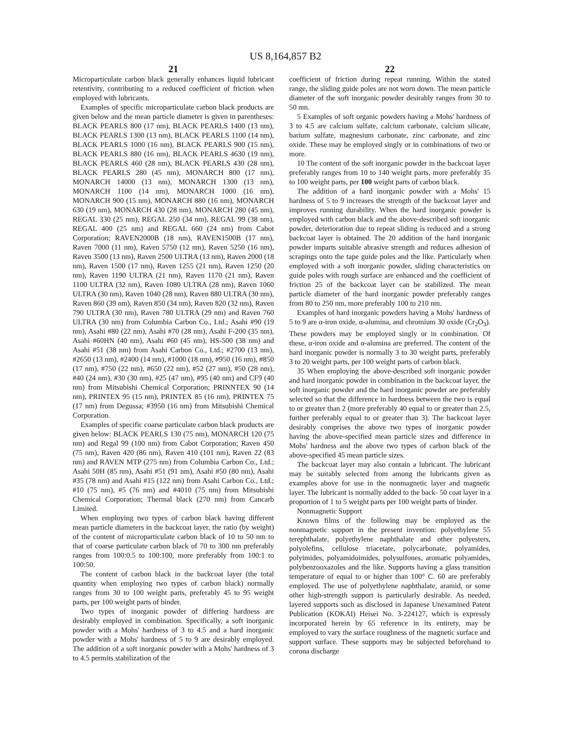US 8,164,857 B2
21
Microparticulate carbon black generally enhances liquid lubricant retentivity, contributing to a reduced coefficient of friction when employed with lubricants.
Examples of specific microparticulate carbon black products are given below and the mean particle diameter is given in parentheses: BLACK PEARLS 800 (17 nm), BLACK PEARLS 1400 (13 nm), BLACK PEARLS 1300 (13 nm), BLACK PEARLS 1100 (14 nm), BLACK PEARLS 1000 (16 nm), BLACK PEARLS 900 (15 nm), BLACK PEARLS 880 (16 nm), BLACK PEARLS 4630 (19 nm), BLACK PEARLS 460 (28 nm), BLACK PEARLS 430 (28 nm), BLACK PEARLS 280 (45 nm), MONARCH 800 (17 nm), MONARCH 14000 (13 nm), MONARCH 1300 (13 nm), MONARCH 1100 (14 nm), MONARCH 1000 (16 nm), MONARCH 900 (15 nm), MONARCH 880 (16 nm), MONARCH 630 (19 nm), MONARCH 430 (28 nm), MONARCH 280 (45 nm), REGAL 330 (25 nm), REGAL 250 (34 nm), REGAL 99 (38 nm), REGAL 400 (25 nm) and REGAL 660 (24 nm) from Cabot Corporation; RAVEN2000B (18 nm), RAVEN1500B (17 nm), Raven 7000 (11 nm), Raven 5750 (12 nm), Raven 5250 (16 nm), Raven 3500 (13 nm), Raven 2500 ULTRA (13 nm), Raven 2000 (18 nm), Raven 1500 (17 nm), Raven 1255 (21 nm), Raven 1250 (20 nm), Raven 1190 ULTRA (21 nm), Raven 1170 (21 nm), Raven 1100 ULTRA (32 nm), Raven 1080 ULTRA (28 nm), Raven 1060 ULTRA (30 nm), Raven 1040 (28 nm), Raven 880 ULTRA (30 nm), Raven 860 (39 nm), Raven 850 (34 nm), Raven 820 (32 nm), Raven 790 ULTRA (30 nm), Raven 780 ULTRA (29 nm) and Raven 760 ULTRA (30 nm) from Columbia Carbon Co., Ltd.; Asahi #90 (19 nm), Asahi #80 (22 nm), Asahi #70 (28 nm), Asahi F-200 (35 nm), Asahi #60HN (40 nm), Asahi #60 (45 nm), HS-500 (38 nm) and Asahi #51 (38 nm) from Asahi Carbon Co., Ltd.; #2700 (13 nm), #2650 (13 nm), #2400 (14 nm), #1000 (18 nm), #950 (16 nm), #850 (17 nm), #750 (22 nm), #650 (22 nm), #52 (27 nm), #50 (28 nm), #40 (24 nm), #30 (30 nm), #25 (47 nm), #95 (40 nm) and CF9 (40 nm) from Mitsubishi Chemical Corporation; PRINNTEX 90 (14 nm), PRINTEX 95 (15 nm), PRINTEX 85 (16 nm), PRINTEX 75 (17 nm) from Degussa; #3950 (16 nm) from Mitsubishi Chemical Corporation.
Examples of specific coarse particulate carbon black products are given below: BLACK PEARLS 130 (75 nm), MONARCH 120 (75 nm) and Regal 99 (100 nm) from Cabot Corporation; Raven 450 (75 nm), Raven 420 (86 nm), Raven 410 (101 nm), Raven 22 (83 nm) and RAVEN MTP (275 nm) from Columbia Carbon Co., Ltd.; Asahi 50H (85 nm), Asahi #51 (91 nm), Asahi #50 (80 nm), Asahi #35 (78 nm) and Asahi #15 (122 nm) from Asahi Carbon Co., Ltd.; #10 (75 nm), #5 (76 nm) and #4010 (75 nm) from Mitsubishi Chemical Corporation; Thermal black (270 nm) from Cancarb Limited.
When employing two types of carbon black having different mean particle diameters in the backcoat layer, the ratio (by weight) of the content of microparticulate carbon black of 10 to 50 nm to that of coarse particulate carbon black of 70 to 300 nm preferably ranges from 100:0.5 to 100:100, more preferably from 100:1 to 100:50.
The content of carbon black in the backcoat layer (the total quantity when employing two types of carbon black) normally ranges from 30 to 100 weight parts, preferably 45 to 95 weight parts, per 100 weight parts of binder.
Two types of inorganic powder of differing hardness are desirably employed in combination. Specifically, a soft inorganic powder with a Mohs' hardness of 3 to 4.5 and a hard inorganic powder with a Mohs' hardness of 5 to 9 are desirably employed. The addition of a soft inorganic powder with a Mohs' hardness of 3 to 4.5 permits stabilization of the
22
coefficient of friction during repeat running. Within the stated range, the sliding guide poles are not worn down. The mean particle diameter of the soft inorganic powder desirably ranges from 30 to 50 nm.
5 Examples of soft organic powders having a Mohs' hardness of 3 to 4.5 are calcium sulfate, calcium carbonate, calcium silicate, barium sulfate, magnesium carbonate, zinc carbonate, and zinc oxide. These may be employed singly or in combinations of two or more.
10 The content of the soft inorganic powder in the backcoat layer preferably ranges from 10 to 140 weight parts, more preferably 35 to 100 weight parts, per 100 weight parts of carbon black.
The addition of a hard inorganic powder with a Mohs' 15 hardness of 5 to 9 increases the strength of the backcoat layer and improves running durability. When the hard inorganic powder is employed with carbon black and the above-described soft inorganic powder, deterioration due to repeat sliding is reduced and a strong backcoat layer is obtained. The 20 addition of the hard inorganic powder imparts suitable abrasive strength and reduces adhesion of scrapings onto the tape guide poles and the like. Particularly when employed with a soft inorganic powder, sliding characteristics on guide poles with rough surface are enhanced and the coefficient of friction 25 of the backcoat layer can be stabilized. The mean particle diameter of the hard inorganic powder preferably ranges from 80 to 250 nm, more preferably 100 to 210 nm.
Examples of hard inorganic powders having a Mohs' hardness of 5 to 9 are α-iron oxide, α-alumina, and chromium 30 oxide (Cr<sub>2</sub>O<sub>3</sub>). These powders may be employed singly or in combination. Of these, α-iron oxide and α-alumina are preferred. The content of the hard inorganic powder is normally 3 to 30 weight parts, preferably 3 to 20 weight parts, per 100 weight parts of carbon black.
35 When employing the above-described soft inorganic powder and hard inorganic powder in combination in the backcoat layer, the soft inorganic powder and the hard inorganic powder are preferably selected so that the difference in hardness between the two is equal to or greater than 2 (more preferably 40 equal to or greater than 2.5, further preferably equal to or greater than 3). The backcoat layer desirably comprises the above two types of inorganic powder having the above-specified mean particle sizes and difference in Mohs' hardness and the above two types of carbon black of the above-specified 45 mean particle sizes.
The backcoat layer may also contain a lubricant. The lubricant may be suitably selected from among the lubricants given as examples above for use in the nonmagnetic layer and magnetic layer. The lubricant is normally added to the back- 50 coat layer in a proportion of 1 to 5 weight parts per 100 weight parts of binder.
Nonmagnetic Support
Known films of the following may be employed as the nonmagnetic support in the present invention: polyethylene 55 terephthalate, polyethylene naphthalate and other polyesters, polyolefins, cellulose triacetate, polycarbonate, polyamides, polyimides, polyamidoimides, polysulfones, aromatic polyamides, polybenzooxazoles and the like. Supports having a glass transition temperature of equal to or higher than 100° C. 60 are preferably employed. The use of polyethylene naphthalate, aramid, or some other high-strength support is particularly desirable. As needed, layered supports such as disclosed in Japanese Unexamined Patent Publication (KOKAI) Heisei No. 3-224127, which is expressly incorporated herein by 65 reference in its entirety, may be employed to vary the surface roughness of the magnetic surface and support surface. These supports may be subjected beforehand to corona discharge